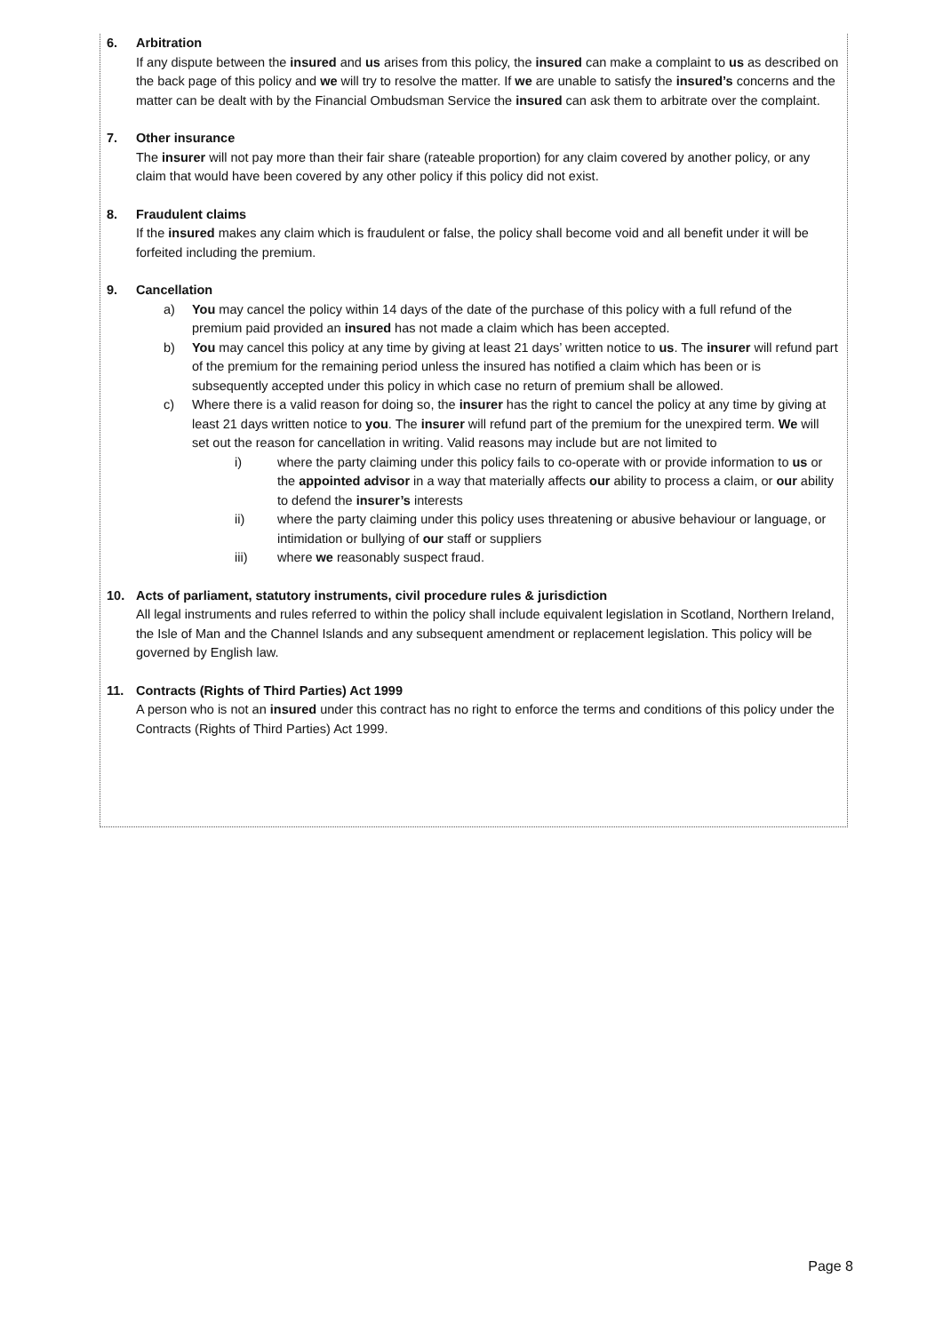6. Arbitration
If any dispute between the insured and us arises from this policy, the insured can make a complaint to us as described on the back page of this policy and we will try to resolve the matter. If we are unable to satisfy the insured’s concerns and the matter can be dealt with by the Financial Ombudsman Service the insured can ask them to arbitrate over the complaint.
7. Other insurance
The insurer will not pay more than their fair share (rateable proportion) for any claim covered by another policy, or any claim that would have been covered by any other policy if this policy did not exist.
8. Fraudulent claims
If the insured makes any claim which is fraudulent or false, the policy shall become void and all benefit under it will be forfeited including the premium.
9. Cancellation
a) You may cancel the policy within 14 days of the date of the purchase of this policy with a full refund of the premium paid provided an insured has not made a claim which has been accepted.
b) You may cancel this policy at any time by giving at least 21 days’ written notice to us. The insurer will refund part of the premium for the remaining period unless the insured has notified a claim which has been or is subsequently accepted under this policy in which case no return of premium shall be allowed.
c) Where there is a valid reason for doing so, the insurer has the right to cancel the policy at any time by giving at least 21 days written notice to you. The insurer will refund part of the premium for the unexpired term. We will set out the reason for cancellation in writing. Valid reasons may include but are not limited to
i) where the party claiming under this policy fails to co-operate with or provide information to us or the appointed advisor in a way that materially affects our ability to process a claim, or our ability to defend the insurer’s interests
ii) where the party claiming under this policy uses threatening or abusive behaviour or language, or intimidation or bullying of our staff or suppliers
iii) where we reasonably suspect fraud.
10. Acts of parliament, statutory instruments, civil procedure rules & jurisdiction
All legal instruments and rules referred to within the policy shall include equivalent legislation in Scotland, Northern Ireland, the Isle of Man and the Channel Islands and any subsequent amendment or replacement legislation. This policy will be governed by English law.
11. Contracts (Rights of Third Parties) Act 1999
A person who is not an insured under this contract has no right to enforce the terms and conditions of this policy under the Contracts (Rights of Third Parties) Act 1999.
Page 8